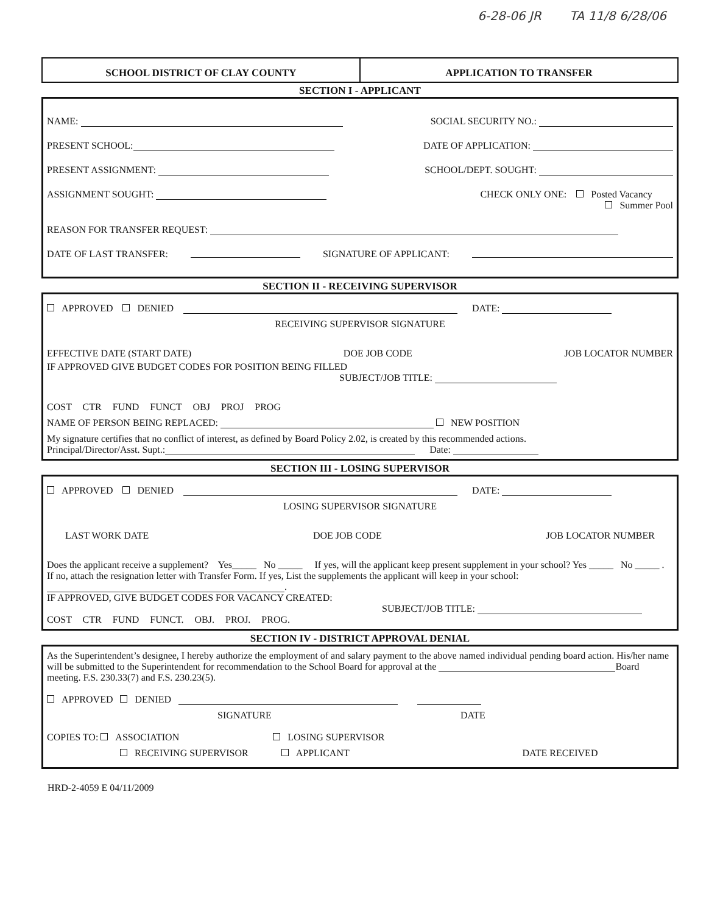6-28-06 JR TA 11/8 6/28/06
SCHOOL DISTRICT OF CLAY COUNTY APPLICATION TO TRANSFER
SECTION I - APPLICANT
NAME: SOCIAL SECURITY NO.:
PRESENT SCHOOL: DATE OF APPLICATION:
PRESENT ASSIGNMENT: SCHOOL/DEPT. SOUGHT:
ASSIGNMENT SOUGHT: CHECK ONLY ONE: Posted Vacancy
Summer Pool
REASON FOR TRANSFER REQUEST:
DATE OF LAST TRANSFER: SIGNATURE OF APPLICANT:
SECTION II - RECEIVING SUPERVISOR
APPROVED DENIED DATE:
RECEIVING SUPERVISOR SIGNATURE
EFFECTIVE DATE (START DATE) DOE JOB CODE JOB LOCATOR NUMBER
IF APPROVED GIVE BUDGET CODES FOR POSITION BEING FILLED
SUBJECT/JOB TITLE:
COST CTR FUND FUNCT OBJ PROJ PROG
NAME OF PERSON BEING REPLACED: NEW POSITION
My signature certifies that no conflict of interest, as defined by Board Policy 2.02, is created by this recommended actions.
Principal/Director/Asst. Supt.: Date:
SECTION III - LOSING SUPERVISOR
APPROVED DENIED DATE:
LOSING SUPERVISOR SIGNATURE
LAST WORK DATE DOE JOB CODE JOB LOCATOR NUMBER
Does the applicant receive a supplement? Yes_____ No _____ If yes, will the applicant keep present supplement in your school? Yes _____ No _____ . If no, attach the resignation letter with Transfer Form. If yes, List the supplements the applicant will keep in your school: .
IF APPROVED, GIVE BUDGET CODES FOR VACANCY CREATED:
SUBJECT/JOB TITLE:
COST CTR FUND FUNCT. OBJ. PROJ. PROG.
SECTION IV - DISTRICT APPROVAL DENIAL
As the Superintendent’s designee, I hereby authorize the employment of and salary payment to the above named individual pending board action. His/her name will be submitted to the Superintendent for recommendation to the School Board for approval at the Board meeting. F.S. 230.33(7) and F.S. 230.23(5).
APPROVED DENIED
SIGNATURE DATE
COPIES TO: ASSOCIATION LOSING SUPERVISOR
RECEIVING SUPERVISOR APPLICANT DATE RECEIVED
HRD-2-4059 E 04/11/2009